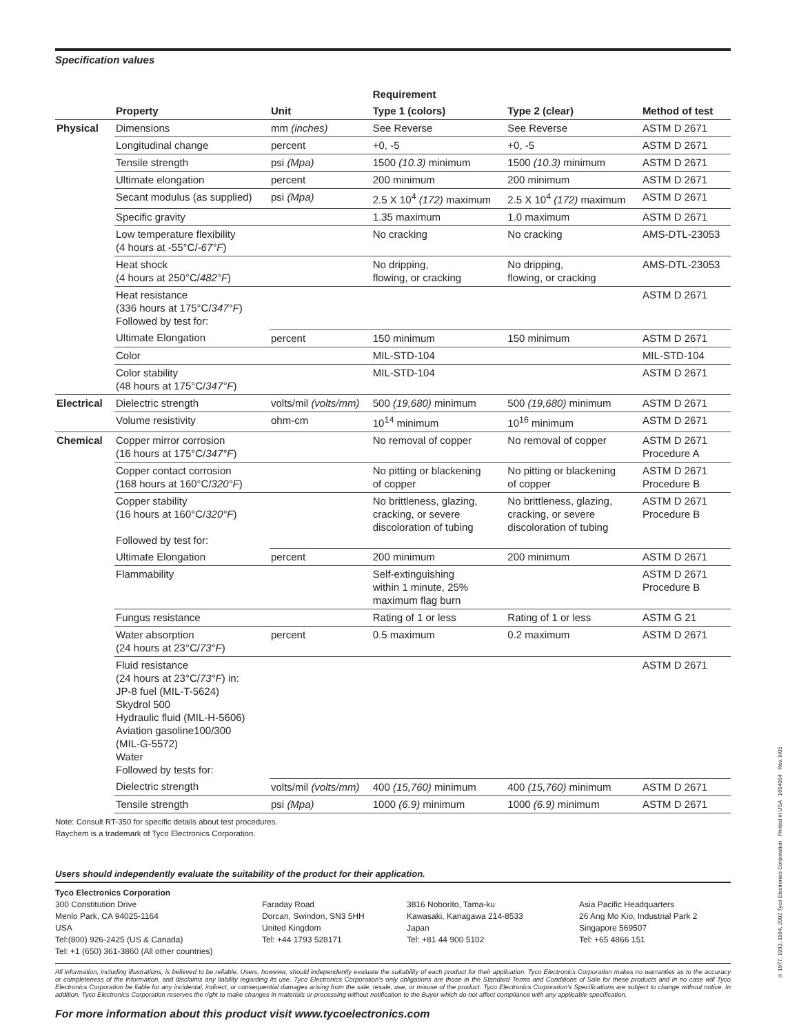Specification values
| | | | Requirement | | |
| --- | --- | --- | --- | --- | --- |
| | Property | Unit | Type 1 (colors) | Type 2 (clear) | Method of test |
| Physical | Dimensions | mm (inches) | See Reverse | See Reverse | ASTM D 2671 |
| | Longitudinal change | percent | +0, -5 | +0, -5 | ASTM D 2671 |
| | Tensile strength | psi (Mpa) | 1500 (10.3) minimum | 1500 (10.3) minimum | ASTM D 2671 |
| | Ultimate elongation | percent | 200 minimum | 200 minimum | ASTM D 2671 |
| | Secant modulus (as supplied) | psi (Mpa) | 2.5 X 10<sup>4</sup> (172) maximum | 2.5 X 10<sup>4</sup> (172) maximum | ASTM D 2671 |
| | Specific gravity | | 1.35 maximum | 1.0 maximum | ASTM D 2671 |
| | Low temperature flexibility (4 hours at -55°C/ -67°F ) | | No cracking | No cracking | AMS-DTL-23053 |
| | Heat shock (4 hours at 250°C/ 482°F ) | | No dripping, flowing, or cracking | No dripping, flowing, or cracking | AMS-DTL-23053 |
| | Heat resistance (336 hours at 175°C/ 347°F ) Followed by test for: | | | | ASTM D 2671 |
| | Ultimate Elongation | percent | 150 minimum | 150 minimum | ASTM D 2671 |
| | Color | | MIL-STD-104 | | MIL-STD-104 |
| | Color stability (48 hours at 175°C/ 347°F ) | | MIL-STD-104 | | ASTM D 2671 |
| Electrical | Dielectric strength | volts/mil (volts/mm) | 500 (19,680) minimum | 500 (19,680) minimum | ASTM D 2671 |
| | Volume resistivity | ohm-cm | 10<sup>14</sup> minimum | 10<sup>16</sup> minimum | ASTM D 2671 |
| Chemical | Copper mirror corrosion (16 hours at 175°C/ 347°F ) | | No removal of copper | No removal of copper | ASTM D 2671 Procedure A |
| | Copper contact corrosion (168 hours at 160°C/ 320°F ) | | No pitting or blackening of copper | No pitting or blackening of copper | ASTM D 2671 Procedure B |
| | Copper stability (16 hours at 160°C/ 320°F ) Followed by test for: | | No brittleness, glazing, cracking, or severe discoloration of tubing | No brittleness, glazing, cracking, or severe discoloration of tubing | ASTM D 2671 Procedure B |
| | Ultimate Elongation | percent | 200 minimum | 200 minimum | ASTM D 2671 |
| | Flammability | | Self-extinguishing within 1 minute, 25% maximum flag burn | | ASTM D 2671 Procedure B |
| | Fungus resistance | | Rating of 1 or less | Rating of 1 or less | ASTM G 21 |
| | Water absorption (24 hours at 23°C/ 73°F ) | percent | 0.5 maximum | 0.2 maximum | ASTM D 2671 |
| | Fluid resistance (24 hours at 23°C/ 73°F ) in: JP-8 fuel (MIL-T-5624) Skydrol 500 Hydraulic fluid (MIL-H-5606) Aviation gasoline100/300 (MIL-G-5572) Water Followed by tests for: | | | | ASTM D 2671 |
| | Dielectric strength | volts/mil (volts/mm) | 400 (15,760) minimum | 400 (15,760) minimum | ASTM D 2671 |
| | Tensile strength | psi (Mpa) | 1000 (6.9) minimum | 1000 (6.9) minimum | ASTM D 2671 |
Note: Consult RT-350 for specific details about test procedures.
Raychem is a trademark of Tyco Electronics Corporation.
Users should independently evaluate the suitability of the product for their application.
Tyco Electronics Corporation
300 Constitution Drive
Menlo Park, CA 94025-1164
USA
Tel:(800) 926-2425 (US & Canada)
Tel: +1 (650) 361-3860 (All other countries)
Faraday Road
Dorcan, Swindon, SN3 5HH
United Kingdom
Tel: +44 1793 528171
3816 Noborito, Tama-ku
Kawasaki, Kanagawa 214-8533
Japan
Tel: +81 44 900 5102
Asia Pacific Headquarters
26 Ang Mo Kio, Industrial Park 2
Singapore 569507
Tel: +65 4866 151
All information, including illustrations, is believed to be reliable. Users, however, should independently evaluate the suitability of each product for their application. Tyco Electronics Corporation makes no warranties as to the accuracy or completeness of the information, and disclaims any liability regarding its use. Tyco Electronics Corporation's only obligations are those in the Standard Terms and Conditions of Sale for these products and in no case will Tyco Electronics Corporation be liable for any incidental, indirect, or consequential damages arising from the sale, resale, use, or misuse of the product. Tyco Electronics Corporation's Specifications are subject to change without notice. In addition, Tyco Electronics Corporation reserves the right to make changes in materials or processing without notification to the Buyer which do not affect compliance with any applicable specification.
For more information about this product visit www.tycoelectronics.com
© 1977, 1993, 1994, 2002 Tyco Electronics Corporation Printed in USA 1654054 Rev. 9/05